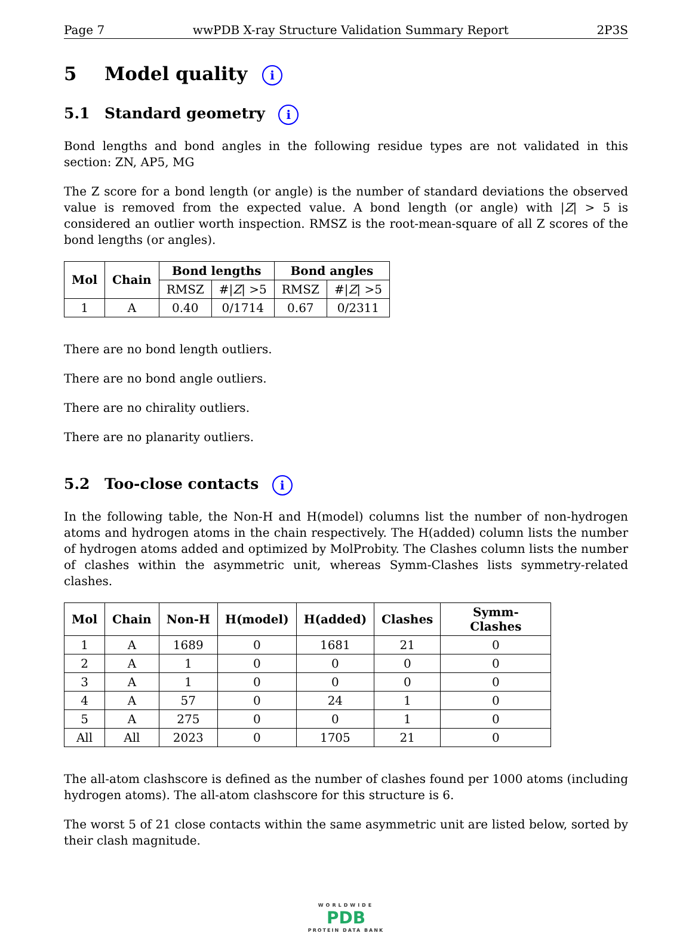Page 7 wwPDB X-ray Structure Validation Summary Report 2P3S
5 Model quality i
5.1 Standard geometry i
Bond lengths and bond angles in the following residue types are not validated in this section: ZN, AP5, MG
The Z score for a bond length (or angle) is the number of standard deviations the observed value is removed from the expected value. A bond length (or angle) with |Z| > 5 is considered an outlier worth inspection. RMSZ is the root-mean-square of all Z scores of the bond lengths (or angles).
| Mol | Chain | Bond lengths | | Bond angles | |
| --- | --- | --- | --- | --- | --- |
| | | RMSZ | #/ Z / >5 | RMSZ | #/ Z / >5 |
| 1 | A | 0.40 | 0/1714 | 0.67 | 0/2311 |
There are no bond length outliers.
There are no bond angle outliers.
There are no chirality outliers.
There are no planarity outliers.
5.2 Too-close contacts i
In the following table, the Non-H and H(model) columns list the number of non-hydrogen atoms and hydrogen atoms in the chain respectively. The H(added) column lists the number of hydrogen atoms added and optimized by MolProbity. The Clashes column lists the number of clashes within the asymmetric unit, whereas Symm-Clashes lists symmetry-related clashes.
| Mol | Chain | Non-H | H(model) | H(added) | Clashes | Symm-Clashes |
| --- | --- | --- | --- | --- | --- | --- |
| 1 | A | 1689 | 0 | 1681 | 21 | 0 |
| 2 | A | 1 | 0 | 0 | 0 | 0 |
| 3 | A | 1 | 0 | 0 | 0 | 0 |
| 4 | A | 57 | 0 | 24 | 1 | 0 |
| 5 | A | 275 | 0 | 0 | 1 | 0 |
| All | All | 2023 | 0 | 1705 | 21 | 0 |
The all-atom clashscore is defined as the number of clashes found per 1000 atoms (including hydrogen atoms). The all-atom clashscore for this structure is 6.
The worst 5 of 21 close contacts within the same asymmetric unit are listed below, sorted by their clash magnitude.
WORLDWIDE
PDB
PROTEIN DATA BANK